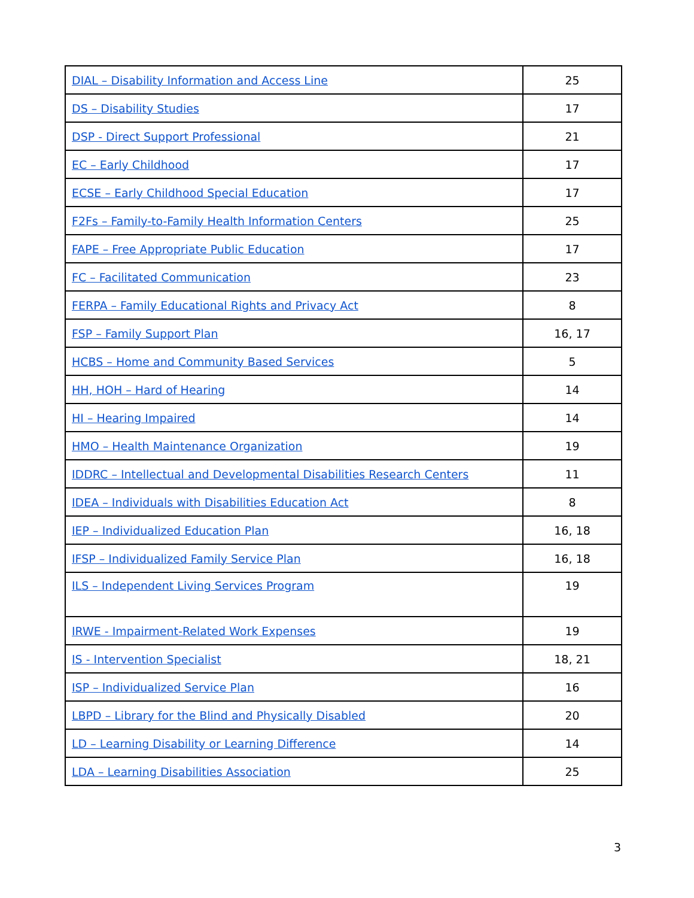| DIAL – Disability Information and Access Line | 25 |
| DS – Disability Studies | 17 |
| DSP - Direct Support Professional | 21 |
| EC – Early Childhood | 17 |
| ECSE – Early Childhood Special Education | 17 |
| F2Fs – Family-to-Family Health Information Centers | 25 |
| FAPE – Free Appropriate Public Education | 17 |
| FC – Facilitated Communication | 23 |
| FERPA – Family Educational Rights and Privacy Act | 8 |
| FSP – Family Support Plan | 16, 17 |
| HCBS – Home and Community Based Services | 5 |
| HH, HOH – Hard of Hearing | 14 |
| HI – Hearing Impaired | 14 |
| HMO – Health Maintenance Organization | 19 |
| IDDRC – Intellectual and Developmental Disabilities Research Centers | 11 |
| IDEA – Individuals with Disabilities Education Act | 8 |
| IEP – Individualized Education Plan | 16, 18 |
| IFSP – Individualized Family Service Plan | 16, 18 |
| ILS – Independent Living Services Program | 19 |
| IRWE - Impairment-Related Work Expenses | 19 |
| IS - Intervention Specialist | 18, 21 |
| ISP – Individualized Service Plan | 16 |
| LBPD – Library for the Blind and Physically Disabled | 20 |
| LD – Learning Disability or Learning Difference | 14 |
| LDA – Learning Disabilities Association | 25 |
3